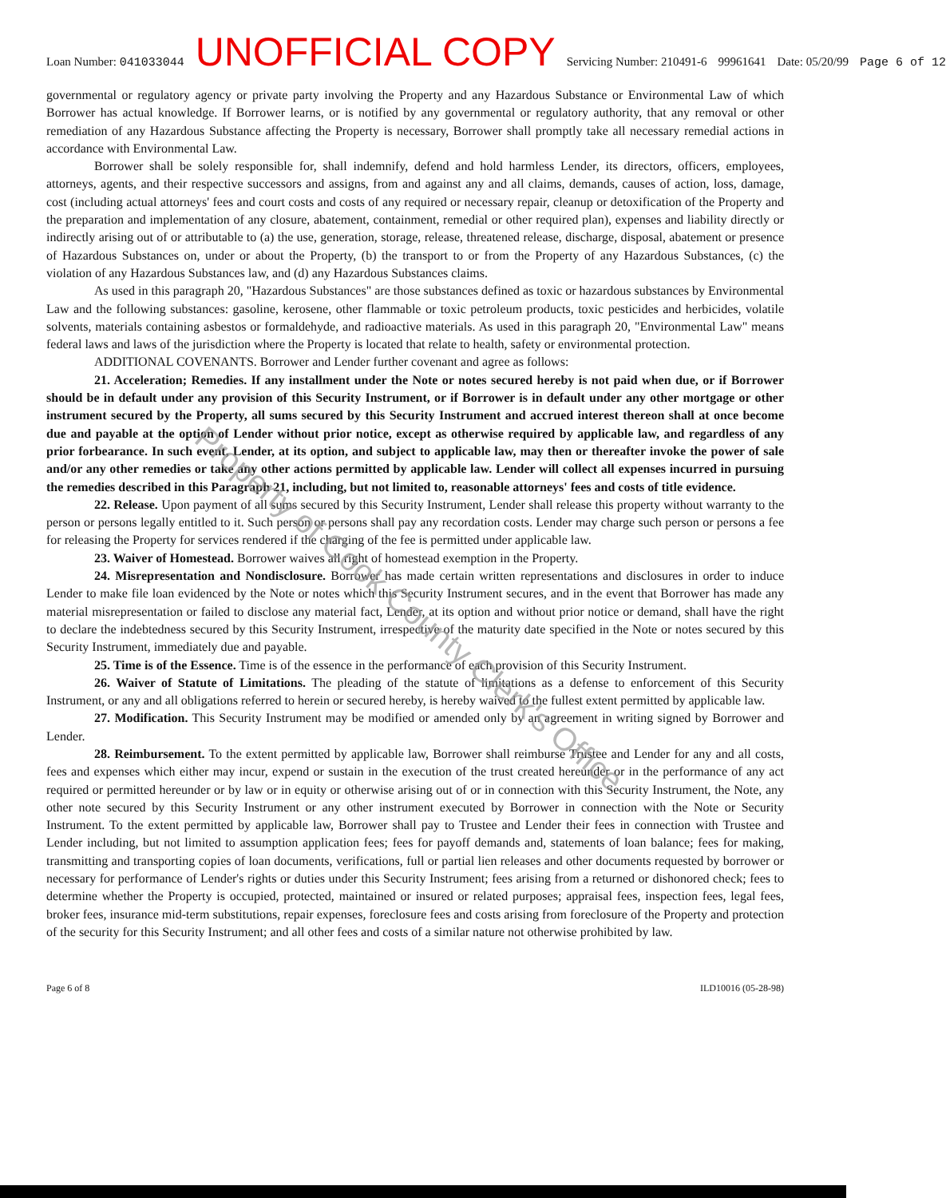Loan Number: 041033044 UNOFFICIAL COPY Servicing Number: 210491-6 99961641 Date: 05/20/99 Page 6 of 12
governmental or regulatory agency or private party involving the Property and any Hazardous Substance or Environmental Law of which Borrower has actual knowledge. If Borrower learns, or is notified by any governmental or regulatory authority, that any removal or other remediation of any Hazardous Substance affecting the Property is necessary, Borrower shall promptly take all necessary remedial actions in accordance with Environmental Law.
Borrower shall be solely responsible for, shall indemnify, defend and hold harmless Lender, its directors, officers, employees, attorneys, agents, and their respective successors and assigns, from and against any and all claims, demands, causes of action, loss, damage, cost (including actual attorneys' fees and court costs and costs of any required or necessary repair, cleanup or detoxification of the Property and the preparation and implementation of any closure, abatement, containment, remedial or other required plan), expenses and liability directly or indirectly arising out of or attributable to (a) the use, generation, storage, release, threatened release, discharge, disposal, abatement or presence of Hazardous Substances on, under or about the Property, (b) the transport to or from the Property of any Hazardous Substances, (c) the violation of any Hazardous Substances law, and (d) any Hazardous Substances claims.
As used in this paragraph 20, "Hazardous Substances" are those substances defined as toxic or hazardous substances by Environmental Law and the following substances: gasoline, kerosene, other flammable or toxic petroleum products, toxic pesticides and herbicides, volatile solvents, materials containing asbestos or formaldehyde, and radioactive materials. As used in this paragraph 20, "Environmental Law" means federal laws and laws of the jurisdiction where the Property is located that relate to health, safety or environmental protection.
ADDITIONAL COVENANTS. Borrower and Lender further covenant and agree as follows:
21. Acceleration; Remedies. If any installment under the Note or notes secured hereby is not paid when due, or if Borrower should be in default under any provision of this Security Instrument, or if Borrower is in default under any other mortgage or other instrument secured by the Property, all sums secured by this Security Instrument and accrued interest thereon shall at once become due and payable at the option of Lender without prior notice, except as otherwise required by applicable law, and regardless of any prior forbearance. In such event, Lender, at its option, and subject to applicable law, may then or thereafter invoke the power of sale and/or any other remedies or take any other actions permitted by applicable law. Lender will collect all expenses incurred in pursuing the remedies described in this Paragraph 21, including, but not limited to, reasonable attorneys' fees and costs of title evidence.
22. Release. Upon payment of all sums secured by this Security Instrument, Lender shall release this property without warranty to the person or persons legally entitled to it. Such person or persons shall pay any recordation costs. Lender may charge such person or persons a fee for releasing the Property for services rendered if the charging of the fee is permitted under applicable law.
23. Waiver of Homestead. Borrower waives all right of homestead exemption in the Property.
24. Misrepresentation and Nondisclosure. Borrower has made certain written representations and disclosures in order to induce Lender to make file loan evidenced by the Note or notes which this Security Instrument secures, and in the event that Borrower has made any material misrepresentation or failed to disclose any material fact, Lender, at its option and without prior notice or demand, shall have the right to declare the indebtedness secured by this Security Instrument, irrespective of the maturity date specified in the Note or notes secured by this Security Instrument, immediately due and payable.
25. Time is of the Essence. Time is of the essence in the performance of each provision of this Security Instrument.
26. Waiver of Statute of Limitations. The pleading of the statute of limitations as a defense to enforcement of this Security Instrument, or any and all obligations referred to herein or secured hereby, is hereby waived to the fullest extent permitted by applicable law.
27. Modification. This Security Instrument may be modified or amended only by an agreement in writing signed by Borrower and Lender.
28. Reimbursement. To the extent permitted by applicable law, Borrower shall reimburse Trustee and Lender for any and all costs, fees and expenses which either may incur, expend or sustain in the execution of the trust created hereunder or in the performance of any act required or permitted hereunder or by law or in equity or otherwise arising out of or in connection with this Security Instrument, the Note, any other note secured by this Security Instrument or any other instrument executed by Borrower in connection with the Note or Security Instrument. To the extent permitted by applicable law, Borrower shall pay to Trustee and Lender their fees in connection with Trustee and Lender including, but not limited to assumption application fees; fees for payoff demands and, statements of loan balance; fees for making, transmitting and transporting copies of loan documents, verifications, full or partial lien releases and other documents requested by borrower or necessary for performance of Lender's rights or duties under this Security Instrument; fees arising from a returned or dishonored check; fees to determine whether the Property is occupied, protected, maintained or insured or related purposes; appraisal fees, inspection fees, legal fees, broker fees, insurance mid-term substitutions, repair expenses, foreclosure fees and costs arising from foreclosure of the Property and protection of the security for this Security Instrument; and all other fees and costs of a similar nature not otherwise prohibited by law.
Page 6 of 8 ILD10016 (05-28-98)
Property of Cook County Clerk's Office